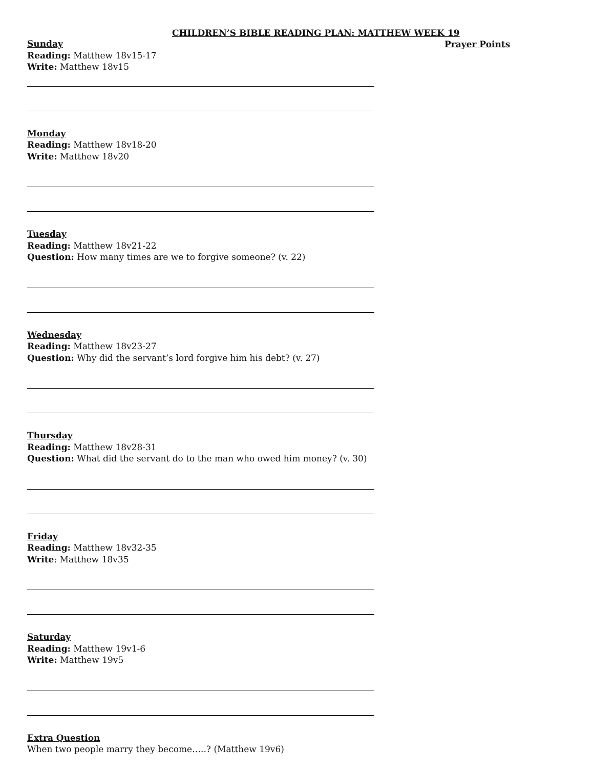CHILDREN’S BIBLE READING PLAN: MATTHEW WEEK 19
Prayer Points
Sunday
Reading: Matthew 18v15-17
Write: Matthew 18v15
Monday
Reading: Matthew 18v18-20
Write: Matthew 18v20
Tuesday
Reading: Matthew 18v21-22
Question: How many times are we to forgive someone? (v. 22)
Wednesday
Reading: Matthew 18v23-27
Question: Why did the servant’s lord forgive him his debt? (v. 27)
Thursday
Reading: Matthew 18v28-31
Question: What did the servant do to the man who owed him money? (v. 30)
Friday
Reading: Matthew 18v32-35
Write: Matthew 18v35
Saturday
Reading: Matthew 19v1-6
Write: Matthew 19v5
Extra Question
When two people marry they become…..? (Matthew 19v6)